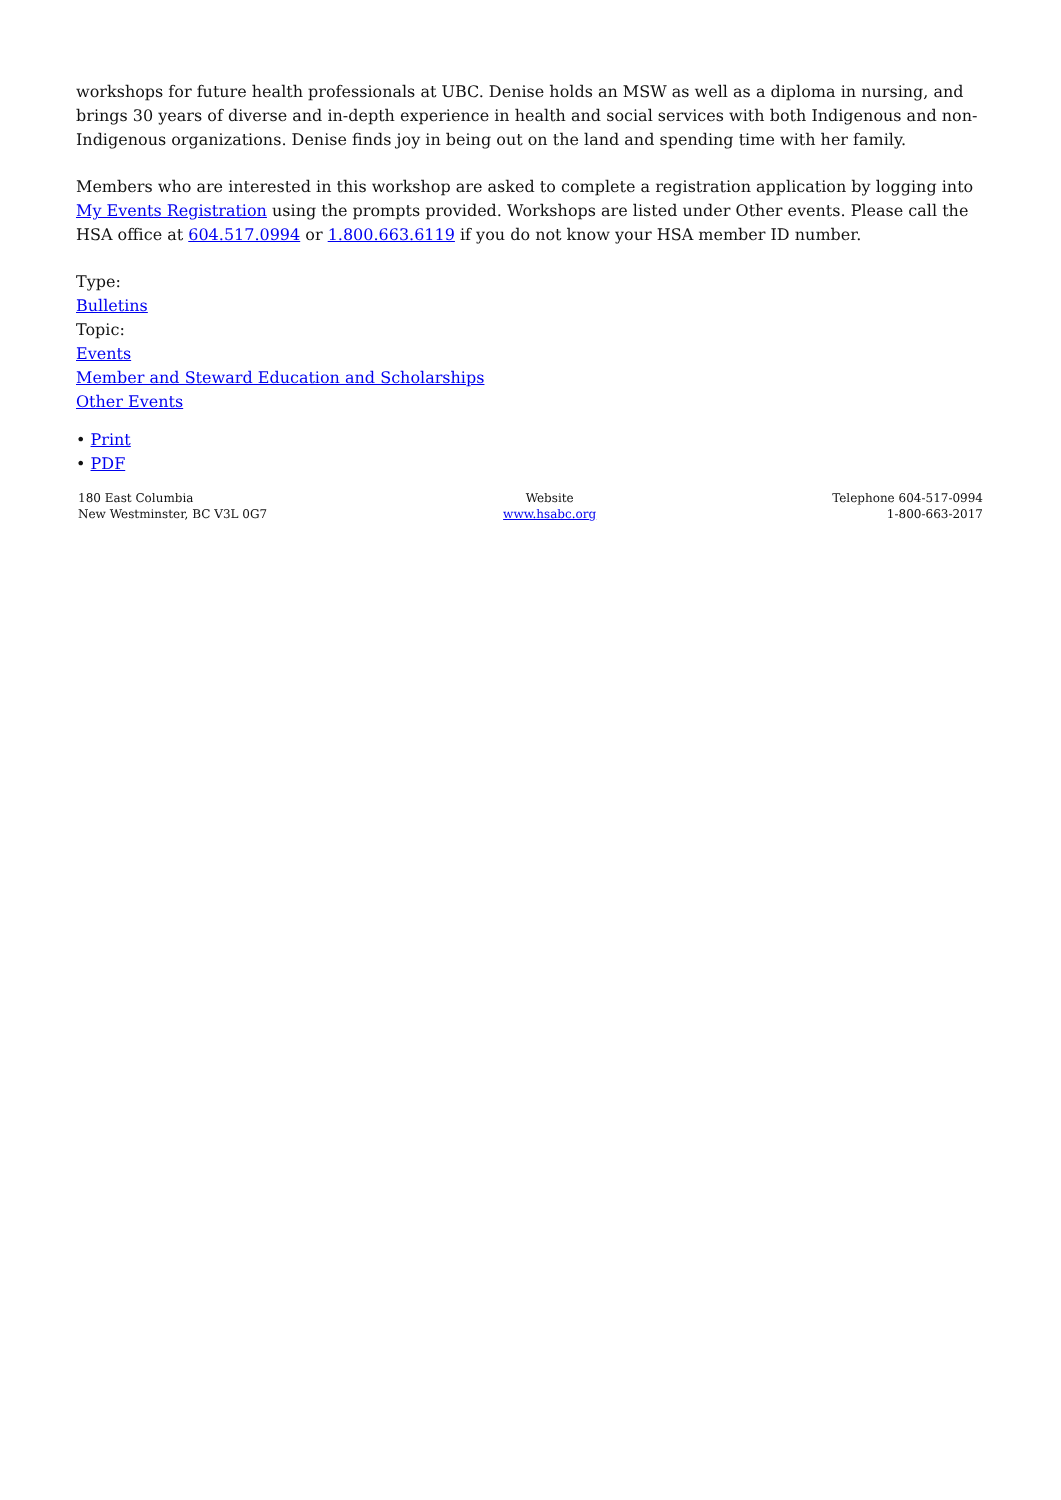workshops for future health professionals at UBC. Denise holds an MSW as well as a diploma in nursing, and brings 30 years of diverse and in-depth experience in health and social services with both Indigenous and non-Indigenous organizations. Denise finds joy in being out on the land and spending time with her family.
Members who are interested in this workshop are asked to complete a registration application by logging into My Events Registration using the prompts provided. Workshops are listed under Other events. Please call the HSA office at 604.517.0994 or 1.800.663.6119 if you do not know your HSA member ID number.
Type:
Bulletins
Topic:
Events
Member and Steward Education and Scholarships
Other Events
• Print
• PDF
180 East Columbia
New Westminster, BC V3L 0G7
Website
www.hsabc.org
Telephone 604-517-0994
1-800-663-2017